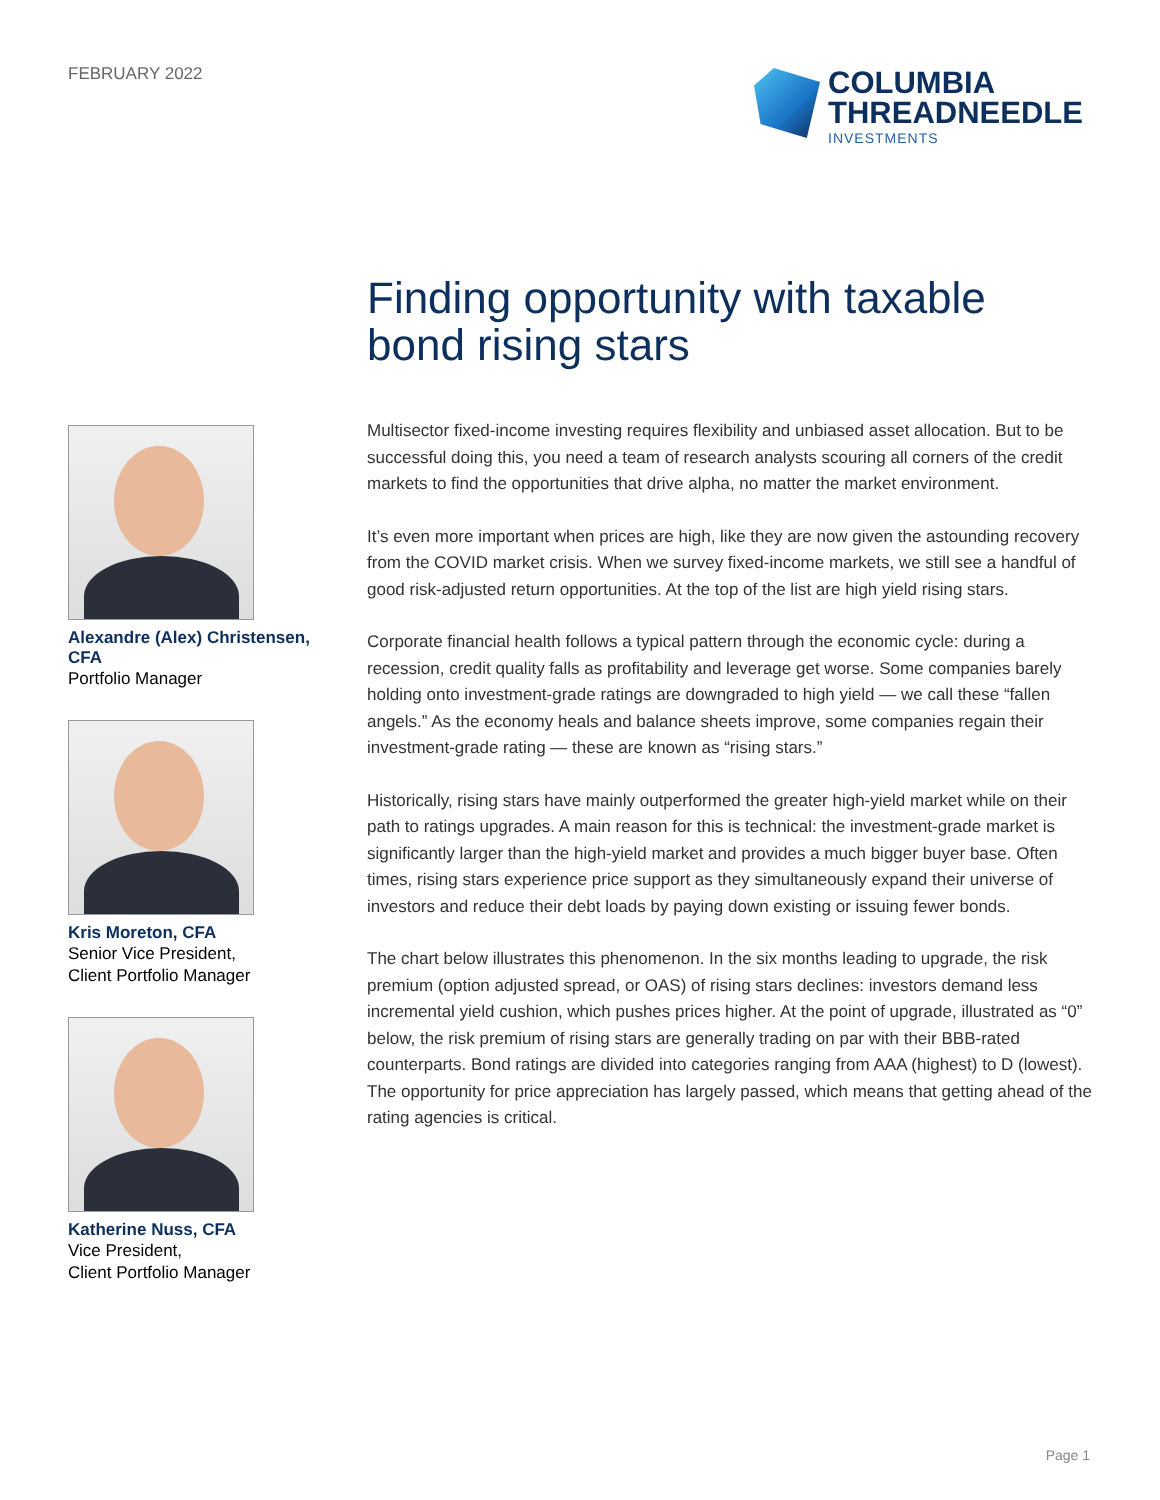FEBRUARY 2022
COLUMBIA
THREADNEEDLE
INVESTMENTS
Finding opportunity with taxable
bond rising stars
Alexandre (Alex) Christensen, CFA
Portfolio Manager
Kris Moreton, CFA
Senior Vice President,
Client Portfolio Manager
Katherine Nuss, CFA
Vice President,
Client Portfolio Manager
Multisector fixed-income investing requires flexibility and unbiased asset allocation. But to be successful doing this, you need a team of research analysts scouring all corners of the credit markets to find the opportunities that drive alpha, no matter the market environment.
It’s even more important when prices are high, like they are now given the astounding recovery from the COVID market crisis. When we survey fixed-income markets, we still see a handful of good risk-adjusted return opportunities. At the top of the list are high yield rising stars.
Corporate financial health follows a typical pattern through the economic cycle: during a recession, credit quality falls as profitability and leverage get worse. Some companies barely holding onto investment-grade ratings are downgraded to high yield — we call these “fallen angels.” As the economy heals and balance sheets improve, some companies regain their investment-grade rating — these are known as “rising stars.”
Historically, rising stars have mainly outperformed the greater high-yield market while on their path to ratings upgrades. A main reason for this is technical: the investment-grade market is significantly larger than the high-yield market and provides a much bigger buyer base. Often times, rising stars experience price support as they simultaneously expand their universe of investors and reduce their debt loads by paying down existing or issuing fewer bonds.
The chart below illustrates this phenomenon. In the six months leading to upgrade, the risk premium (option adjusted spread, or OAS) of rising stars declines: investors demand less incremental yield cushion, which pushes prices higher. At the point of upgrade, illustrated as “0” below, the risk premium of rising stars are generally trading on par with their BBB-rated counterparts. Bond ratings are divided into categories ranging from AAA (highest) to D (lowest). The opportunity for price appreciation has largely passed, which means that getting ahead of the rating agencies is critical.
Page 1